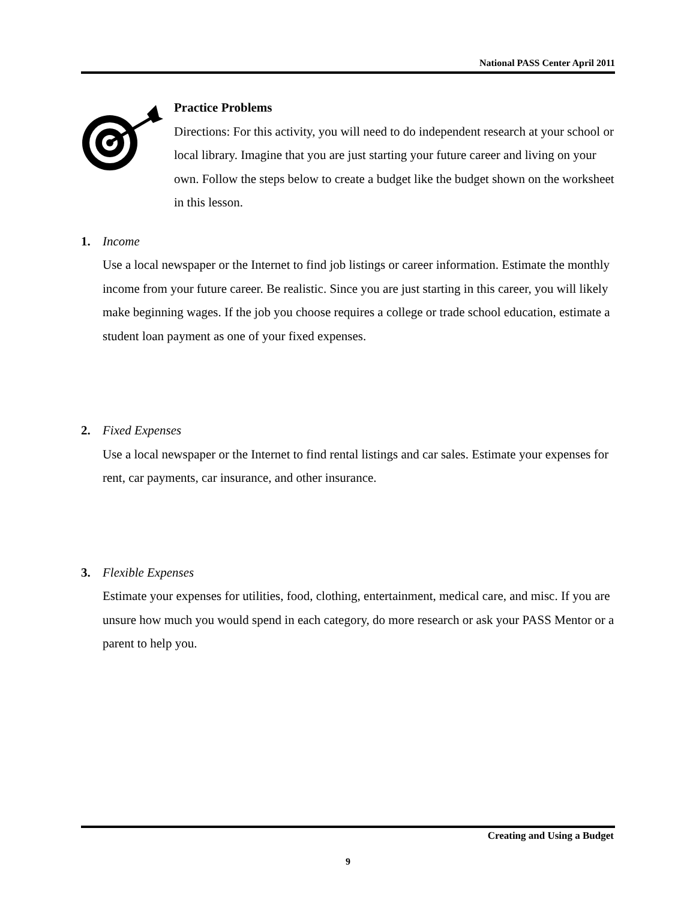National PASS Center April 2011
Practice Problems
Directions: For this activity, you will need to do independent research at your school or local library. Imagine that you are just starting your future career and living on your own. Follow the steps below to create a budget like the budget shown on the worksheet in this lesson.
1. Income
Use a local newspaper or the Internet to find job listings or career information. Estimate the monthly income from your future career. Be realistic. Since you are just starting in this career, you will likely make beginning wages. If the job you choose requires a college or trade school education, estimate a student loan payment as one of your fixed expenses.
2. Fixed Expenses
Use a local newspaper or the Internet to find rental listings and car sales. Estimate your expenses for rent, car payments, car insurance, and other insurance.
3. Flexible Expenses
Estimate your expenses for utilities, food, clothing, entertainment, medical care, and misc. If you are unsure how much you would spend in each category, do more research or ask your PASS Mentor or a parent to help you.
Creating and Using a Budget
9